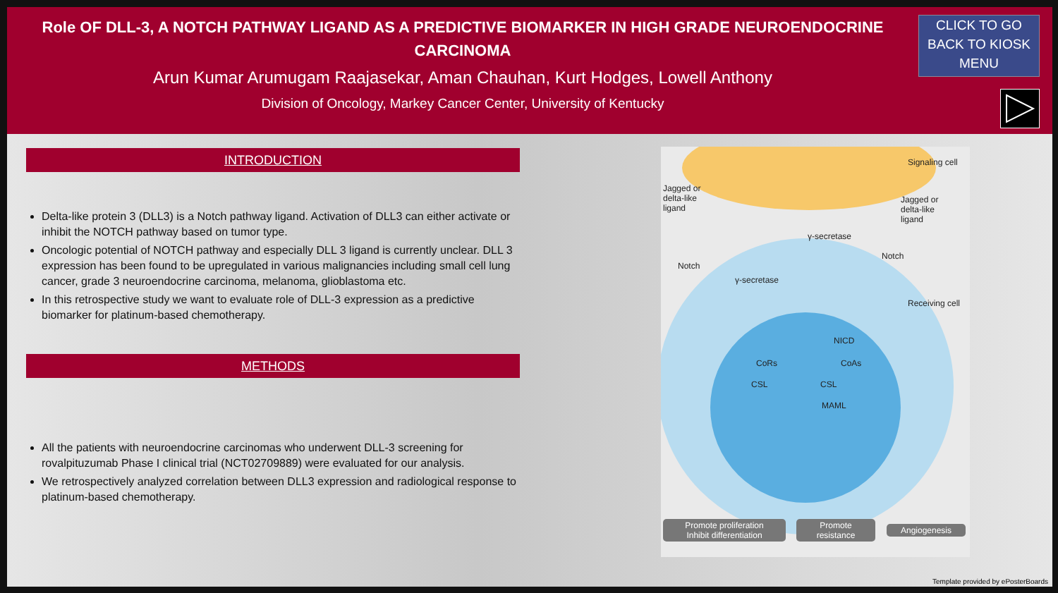Role OF DLL-3, A NOTCH PATHWAY LIGAND AS A PREDICTIVE BIOMARKER IN HIGH GRADE NEUROENDOCRINE CARCINOMA
Arun Kumar Arumugam Raajasekar, Aman Chauhan, Kurt Hodges, Lowell Anthony
Division of Oncology, Markey Cancer Center, University of Kentucky
CLICK TO GO BACK TO KIOSK MENU
INTRODUCTION
Delta-like protein 3 (DLL3) is a Notch pathway ligand. Activation of DLL3 can either activate or inhibit the NOTCH pathway based on tumor type.
Oncologic potential of NOTCH pathway and especially DLL 3 ligand is currently unclear. DLL 3 expression has been found to be upregulated in various malignancies including small cell lung cancer, grade 3 neuroendocrine carcinoma, melanoma, glioblastoma etc.
In this retrospective study we want to evaluate role of DLL-3 expression as a predictive biomarker for platinum-based chemotherapy.
METHODS
All the patients with neuroendocrine carcinomas who underwent DLL-3 screening for rovalpituzumab Phase I clinical trial (NCT02709889) were evaluated for our analysis.
We retrospectively analyzed correlation between DLL3 expression and radiological response to platinum-based chemotherapy.
Signaling cell
Jagged or
delta-like
ligand
Jagged or
delta-like
ligand
γ-secretase
Notch
Notch
γ-secretase
Receiving cell
NICD
CoRs CoAs
CSL CSL
MAML
Promote proliferation
Inhibit differentiation
Promote
resistance
Angiogenesis
Template provided by ePosterBoards